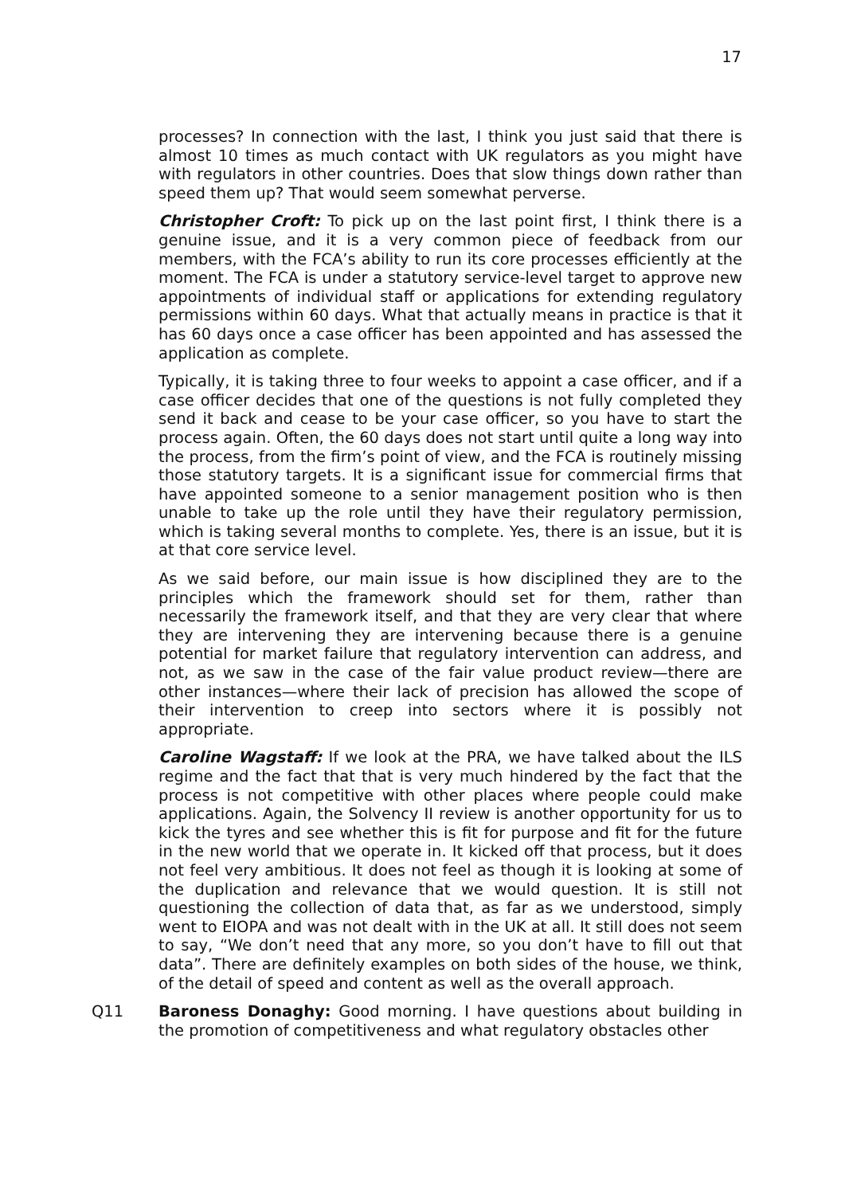17
processes? In connection with the last, I think you just said that there is almost 10 times as much contact with UK regulators as you might have with regulators in other countries. Does that slow things down rather than speed them up? That would seem somewhat perverse.
Christopher Croft: To pick up on the last point first, I think there is a genuine issue, and it is a very common piece of feedback from our members, with the FCA’s ability to run its core processes efficiently at the moment. The FCA is under a statutory service-level target to approve new appointments of individual staff or applications for extending regulatory permissions within 60 days. What that actually means in practice is that it has 60 days once a case officer has been appointed and has assessed the application as complete.
Typically, it is taking three to four weeks to appoint a case officer, and if a case officer decides that one of the questions is not fully completed they send it back and cease to be your case officer, so you have to start the process again. Often, the 60 days does not start until quite a long way into the process, from the firm’s point of view, and the FCA is routinely missing those statutory targets. It is a significant issue for commercial firms that have appointed someone to a senior management position who is then unable to take up the role until they have their regulatory permission, which is taking several months to complete. Yes, there is an issue, but it is at that core service level.
As we said before, our main issue is how disciplined they are to the principles which the framework should set for them, rather than necessarily the framework itself, and that they are very clear that where they are intervening they are intervening because there is a genuine potential for market failure that regulatory intervention can address, and not, as we saw in the case of the fair value product review—there are other instances—where their lack of precision has allowed the scope of their intervention to creep into sectors where it is possibly not appropriate.
Caroline Wagstaff: If we look at the PRA, we have talked about the ILS regime and the fact that that is very much hindered by the fact that the process is not competitive with other places where people could make applications. Again, the Solvency II review is another opportunity for us to kick the tyres and see whether this is fit for purpose and fit for the future in the new world that we operate in. It kicked off that process, but it does not feel very ambitious. It does not feel as though it is looking at some of the duplication and relevance that we would question. It is still not questioning the collection of data that, as far as we understood, simply went to EIOPA and was not dealt with in the UK at all. It still does not seem to say, “We don’t need that any more, so you don’t have to fill out that data”. There are definitely examples on both sides of the house, we think, of the detail of speed and content as well as the overall approach.
Q11 Baroness Donaghy: Good morning. I have questions about building in the promotion of competitiveness and what regulatory obstacles other